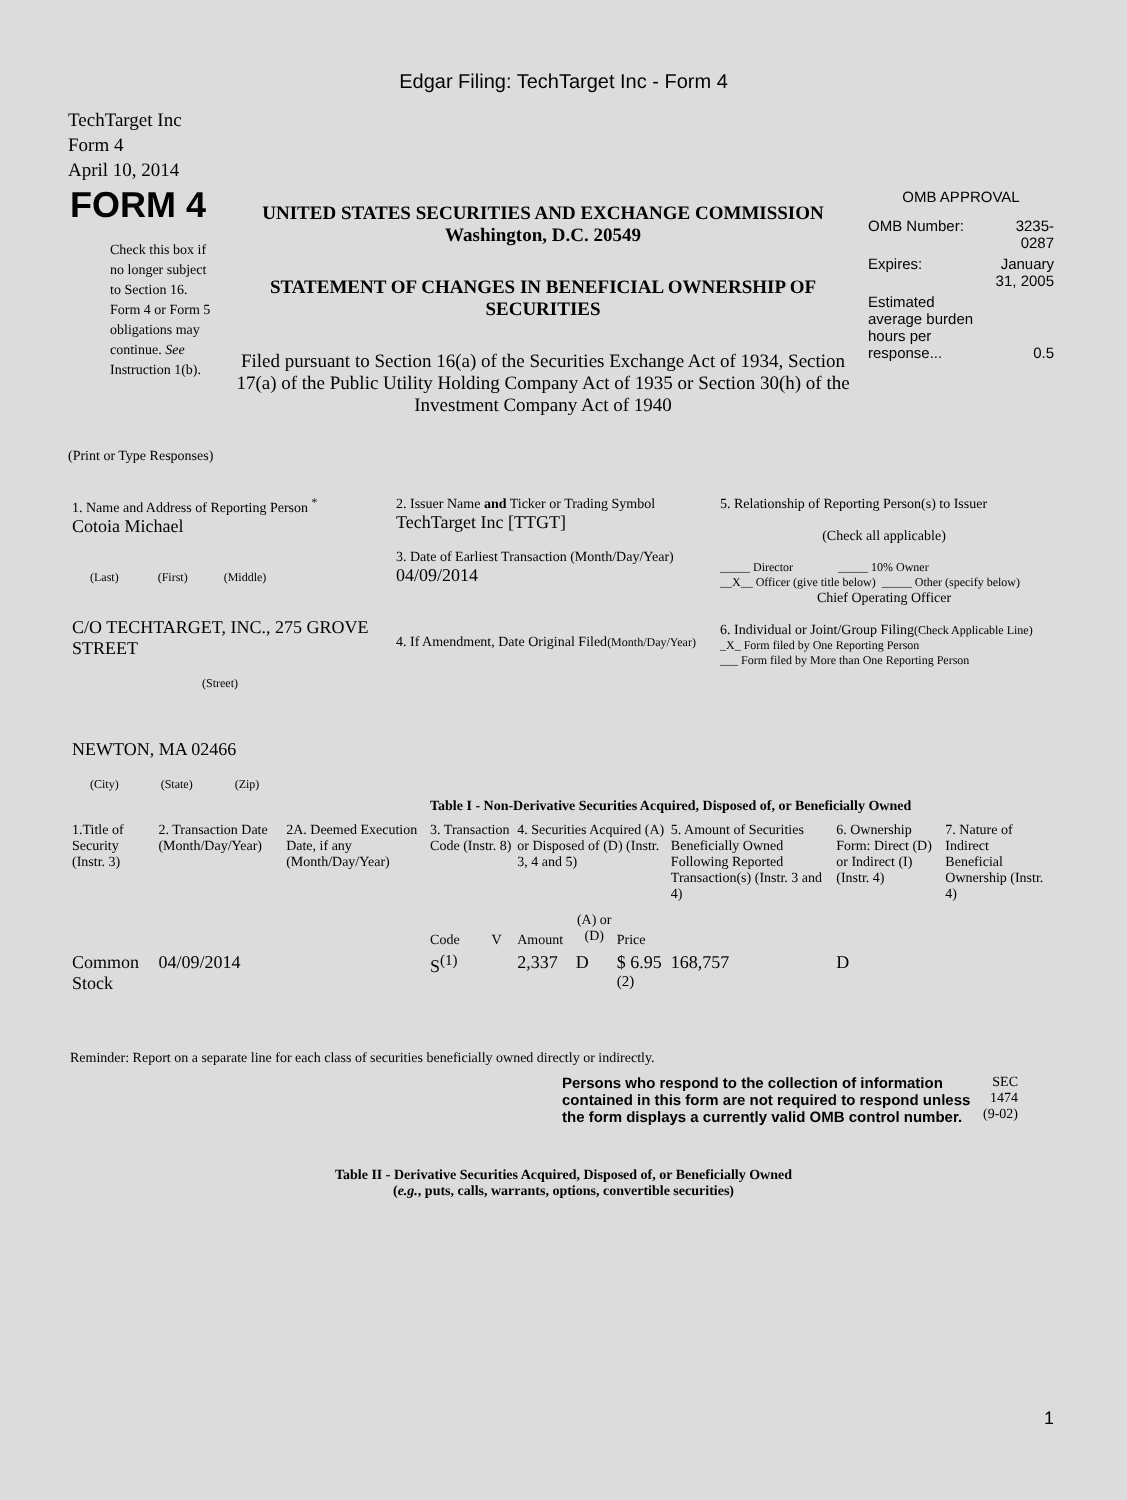Edgar Filing: TechTarget Inc - Form 4
TechTarget Inc
Form 4
April 10, 2014
| FORM 4 Check this box if no longer subject to Section 16. Form 4 or Form 5 obligations may continue. See Instruction 1(b). | UNITED STATES SECURITIES AND EXCHANGE COMMISSION Washington, D.C. 20549 STATEMENT OF CHANGES IN BENEFICIAL OWNERSHIP OF SECURITIES Filed pursuant to Section 16(a) of the Securities Exchange Act of 1934, Section 17(a) of the Public Utility Holding Company Act of 1935 or Section 30(h) of the Investment Company Act of 1940 | OMB APPROVAL / OMB Number: / 3235-0287 / / Expires: / January 31, 2005 / / Estimated average burden hours per response... / 0.5 / |
(Print or Type Responses)
| 1. Name and Address of Reporting Person <sup>*</sup> Cotoia Michael (Last) (First) (Middle) C/O TECHTARGET, INC., 275 GROVE STREET (Street) NEWTON, MA 02466 (City) (State) (Zip) | 2. Issuer Name and Ticker or Trading Symbol TechTarget Inc [TTGT] 3. Date of Earliest Transaction (Month/Day/Year) 04/09/2014 4. If Amendment, Date Original Filed (Month/Day/Year) | 5. Relationship of Reporting Person(s) to Issuer (Check all applicable) _____ Director _____ 10% Owner __X__ Officer (give title below) _____ Other (specify below) Chief Operating Officer 6. Individual or Joint/Group Filing (Check Applicable Line) _X_ Form filed by One Reporting Person ___ Form filed by More than One Reporting Person |
Table I - Non-Derivative Securities Acquired, Disposed of, or Beneficially Owned
| 1.Title of Security (Instr. 3) | 2. Transaction Date (Month/Day/Year) | 2A. Deemed Execution Date, if any (Month/Day/Year) | 3. Transaction Code (Instr. 8) | | 4. Securities Acquired (A) or Disposed of (D) (Instr. 3, 4 and 5) | | | 5. Amount of Securities Beneficially Owned Following Reported Transaction(s) (Instr. 3 and 4) | 6. Ownership Form: Direct (D) or Indirect (I) (Instr. 4) | 7. Nature of Indirect Beneficial Ownership (Instr. 4) |
| --- | --- | --- | --- | --- | --- | --- | --- | --- | --- | --- |
| | | | Code | V | Amount | (A) or (D) | Price | | | |
| Common Stock | 04/09/2014 | | S<sup>(1)</sup> | | 2,337 | D | $ 6.95 <sup>(2)</sup> | 168,757 | D | |
Reminder: Report on a separate line for each class of securities beneficially owned directly or indirectly.
| Persons who respond to the collection of information contained in this form are not required to respond unless the form displays a currently valid OMB control number. | SEC 1474 (9-02) |
Table II - Derivative Securities Acquired, Disposed of, or Beneficially Owned
(e.g., puts, calls, warrants, options, convertible securities)
1